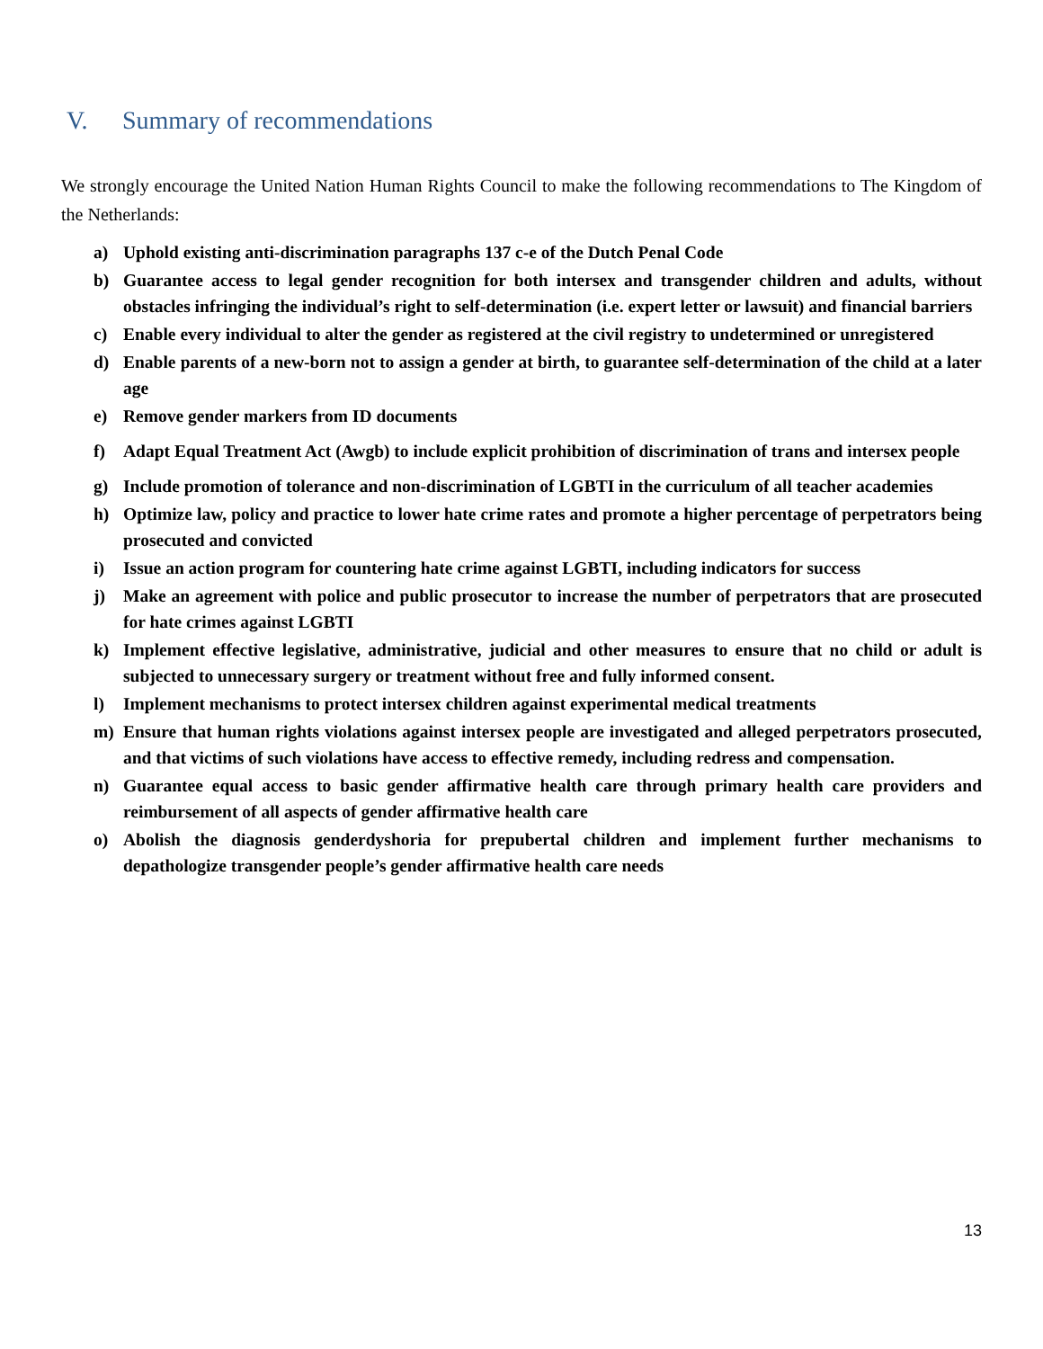V. Summary of recommendations
We strongly encourage the United Nation Human Rights Council to make the following recommendations to The Kingdom of the Netherlands:
a) Uphold existing anti-discrimination paragraphs 137 c-e of the Dutch Penal Code
b) Guarantee access to legal gender recognition for both intersex and transgender children and adults, without obstacles infringing the individual’s right to self-determination (i.e. expert letter or lawsuit) and financial barriers
c) Enable every individual to alter the gender as registered at the civil registry to undetermined or unregistered
d) Enable parents of a new-born not to assign a gender at birth, to guarantee self-determination of the child at a later age
e) Remove gender markers from ID documents
f) Adapt Equal Treatment Act (Awgb) to include explicit prohibition of discrimination of trans and intersex people
g) Include promotion of tolerance and non-discrimination of LGBTI in the curriculum of all teacher academies
h) Optimize law, policy and practice to lower hate crime rates and promote a higher percentage of perpetrators being prosecuted and convicted
i) Issue an action program for countering hate crime against LGBTI, including indicators for success
j) Make an agreement with police and public prosecutor to increase the number of perpetrators that are prosecuted for hate crimes against LGBTI
k) Implement effective legislative, administrative, judicial and other measures to ensure that no child or adult is subjected to unnecessary surgery or treatment without free and fully informed consent.
l) Implement mechanisms to protect intersex children against experimental medical treatments
m) Ensure that human rights violations against intersex people are investigated and alleged perpetrators prosecuted, and that victims of such violations have access to effective remedy, including redress and compensation.
n) Guarantee equal access to basic gender affirmative health care through primary health care providers and reimbursement of all aspects of gender affirmative health care
o) Abolish the diagnosis genderdyshoria for prepubertal children and implement further mechanisms to depathologize transgender people’s gender affirmative health care needs
13